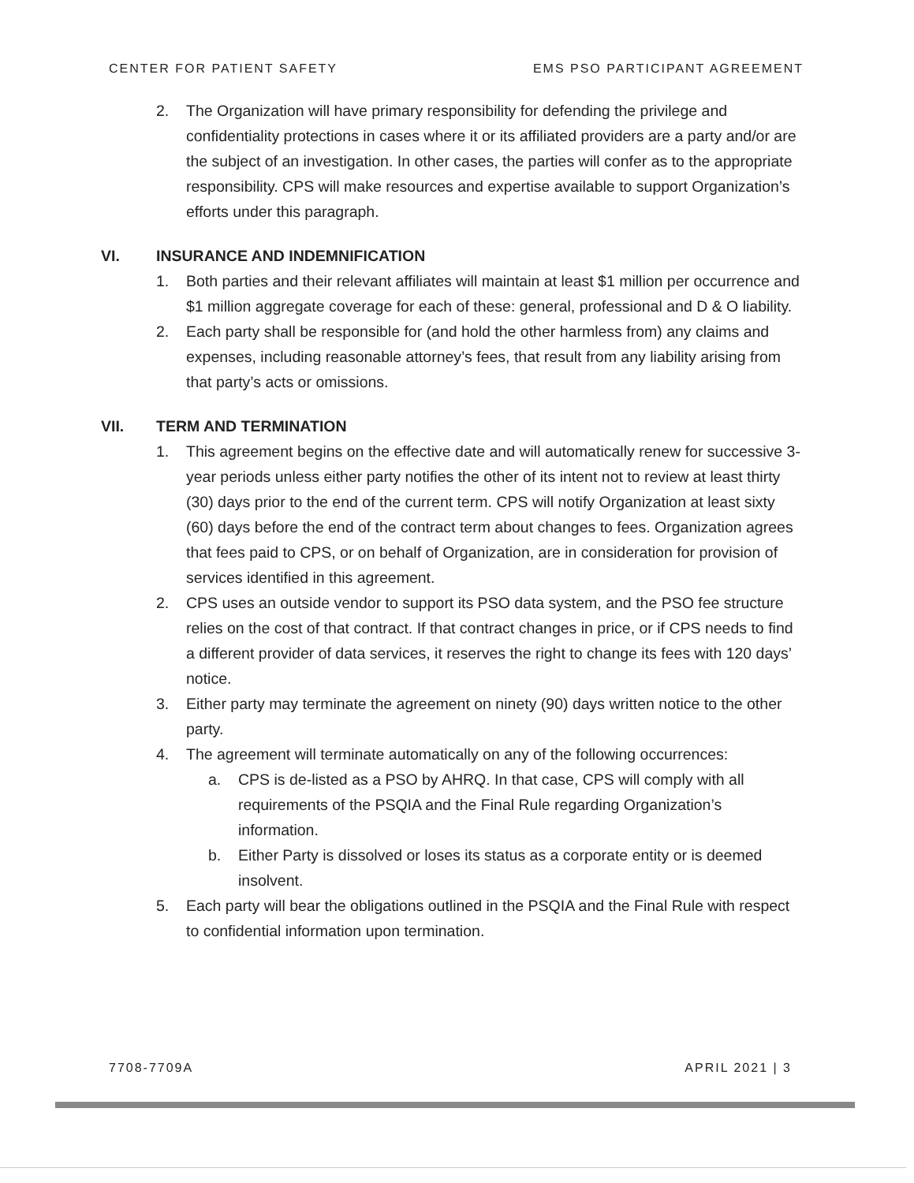CENTER FOR PATIENT SAFETY EMS PSO PARTICIPANT AGREEMENT
2. The Organization will have primary responsibility for defending the privilege and confidentiality protections in cases where it or its affiliated providers are a party and/or are the subject of an investigation. In other cases, the parties will confer as to the appropriate responsibility. CPS will make resources and expertise available to support Organization’s efforts under this paragraph.
VI. INSURANCE AND INDEMNIFICATION
1. Both parties and their relevant affiliates will maintain at least $1 million per occurrence and $1 million aggregate coverage for each of these: general, professional and D & O liability.
2. Each party shall be responsible for (and hold the other harmless from) any claims and expenses, including reasonable attorney’s fees, that result from any liability arising from that party’s acts or omissions.
VII. TERM AND TERMINATION
1. This agreement begins on the effective date and will automatically renew for successive 3-year periods unless either party notifies the other of its intent not to review at least thirty (30) days prior to the end of the current term. CPS will notify Organization at least sixty (60) days before the end of the contract term about changes to fees. Organization agrees that fees paid to CPS, or on behalf of Organization, are in consideration for provision of services identified in this agreement.
2. CPS uses an outside vendor to support its PSO data system, and the PSO fee structure relies on the cost of that contract. If that contract changes in price, or if CPS needs to find a different provider of data services, it reserves the right to change its fees with 120 days’ notice.
3. Either party may terminate the agreement on ninety (90) days written notice to the other party.
4. The agreement will terminate automatically on any of the following occurrences:
a. CPS is de-listed as a PSO by AHRQ. In that case, CPS will comply with all requirements of the PSQIA and the Final Rule regarding Organization’s information.
b. Either Party is dissolved or loses its status as a corporate entity or is deemed insolvent.
5. Each party will bear the obligations outlined in the PSQIA and the Final Rule with respect to confidential information upon termination.
7708-7709A APRIL 2021 | 3